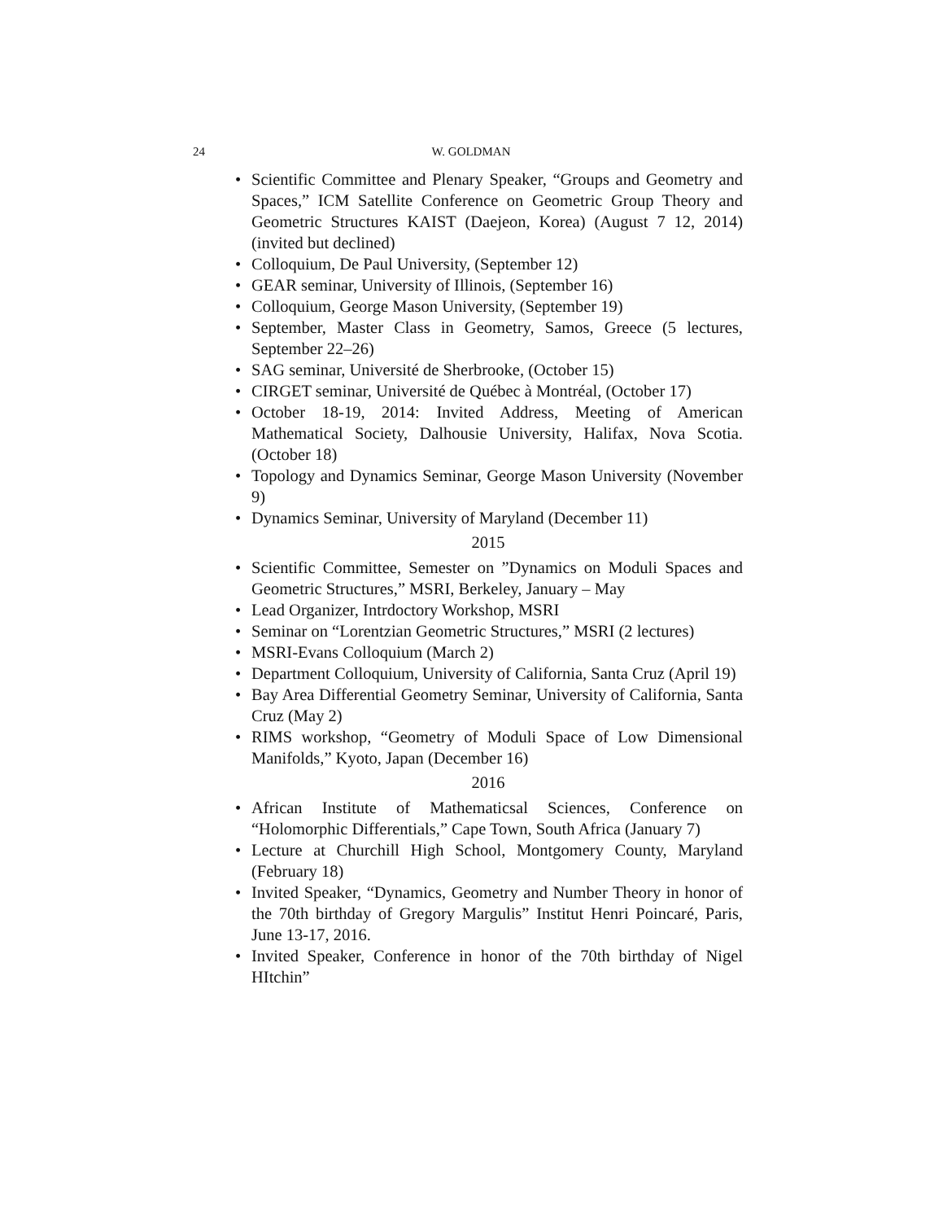24 W. GOLDMAN
• Scientific Committee and Plenary Speaker, “Groups and Geometry and Spaces,” ICM Satellite Conference on Geometric Group Theory and Geometric Structures KAIST (Daejeon, Korea) (August 7 12, 2014) (invited but declined)
• Colloquium, De Paul University, (September 12)
• GEAR seminar, University of Illinois, (September 16)
• Colloquium, George Mason University, (September 19)
• September, Master Class in Geometry, Samos, Greece (5 lectures, September 22–26)
• SAG seminar, Université de Sherbrooke, (October 15)
• CIRGET seminar, Université de Québec à Montréal, (October 17)
• October 18-19, 2014: Invited Address, Meeting of American Mathematical Society, Dalhousie University, Halifax, Nova Scotia. (October 18)
• Topology and Dynamics Seminar, George Mason University (November 9)
• Dynamics Seminar, University of Maryland (December 11)
2015
• Scientific Committee, Semester on ”Dynamics on Moduli Spaces and Geometric Structures,” MSRI, Berkeley, January – May
• Lead Organizer, Intrdoctory Workshop, MSRI
• Seminar on “Lorentzian Geometric Structures,” MSRI (2 lectures)
• MSRI-Evans Colloquium (March 2)
• Department Colloquium, University of California, Santa Cruz (April 19)
• Bay Area Differential Geometry Seminar, University of California, Santa Cruz (May 2)
• RIMS workshop, “Geometry of Moduli Space of Low Dimensional Manifolds,” Kyoto, Japan (December 16)
2016
• African Institute of Mathematicsal Sciences, Conference on “Holomorphic Differentials,” Cape Town, South Africa (January 7)
• Lecture at Churchill High School, Montgomery County, Maryland (February 18)
• Invited Speaker, “Dynamics, Geometry and Number Theory in honor of the 70th birthday of Gregory Margulis” Institut Henri Poincaré, Paris, June 13-17, 2016.
• Invited Speaker, Conference in honor of the 70th birthday of Nigel HItchin”